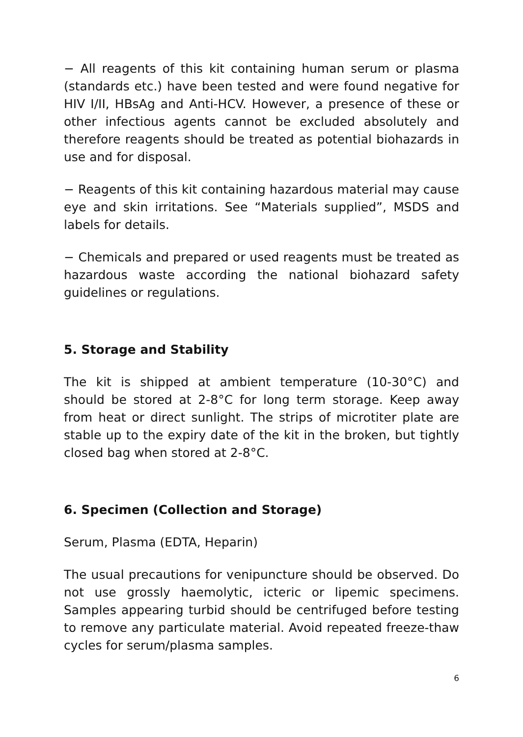− All reagents of this kit containing human serum or plasma (standards etc.) have been tested and were found negative for HIV I/II, HBsAg and Anti-HCV. However, a presence of these or other infectious agents cannot be excluded absolutely and therefore reagents should be treated as potential biohazards in use and for disposal.
− Reagents of this kit containing hazardous material may cause eye and skin irritations. See “Materials supplied”, MSDS and labels for details.
− Chemicals and prepared or used reagents must be treated as hazardous waste according the national biohazard safety guidelines or regulations.
5. Storage and Stability
The kit is shipped at ambient temperature (10-30°C) and should be stored at 2-8°C for long term storage. Keep away from heat or direct sunlight. The strips of microtiter plate are stable up to the expiry date of the kit in the broken, but tightly closed bag when stored at 2-8°C.
6. Specimen (Collection and Storage)
Serum, Plasma (EDTA, Heparin)
The usual precautions for venipuncture should be observed. Do not use grossly haemolytic, icteric or lipemic specimens. Samples appearing turbid should be centrifuged before testing to remove any particulate material. Avoid repeated freeze-thaw cycles for serum/plasma samples.
6